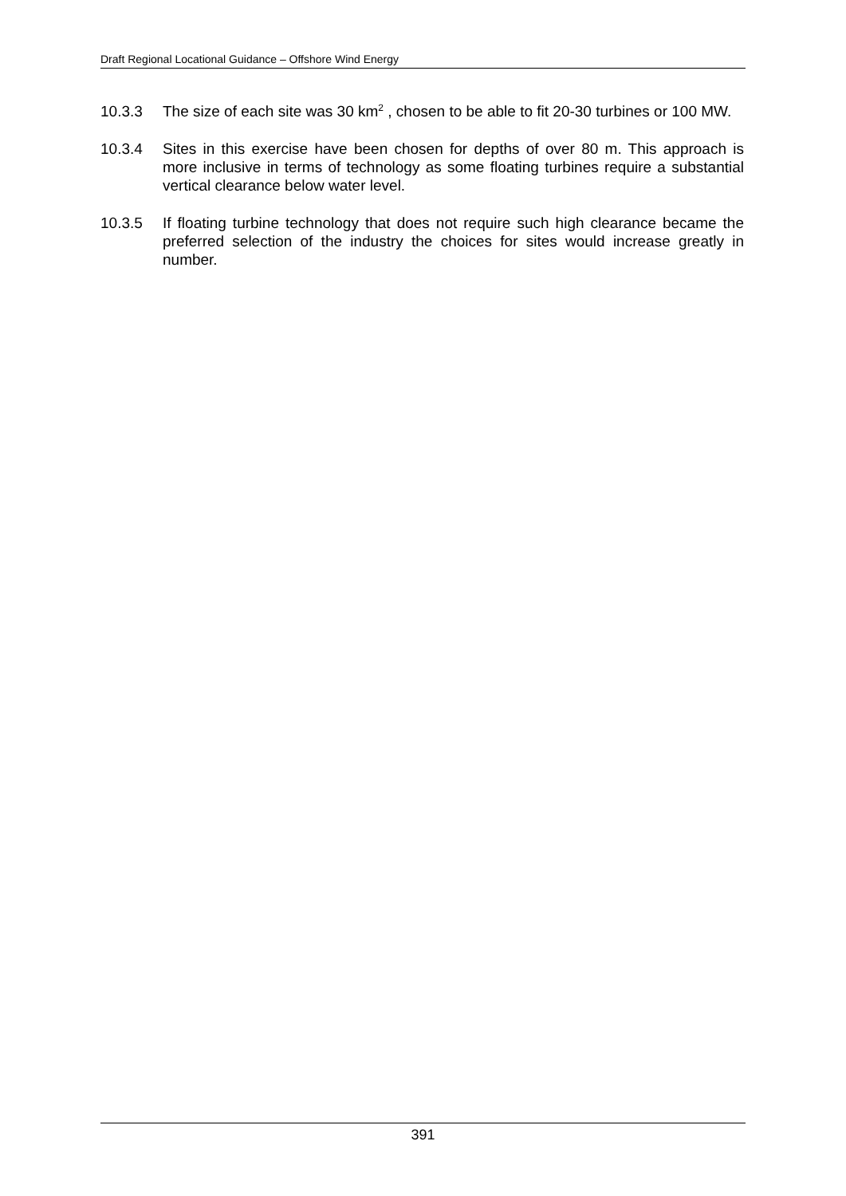Draft Regional Locational Guidance – Offshore Wind Energy
10.3.3 The size of each site was 30 km<sup>2</sup> , chosen to be able to fit 20-30 turbines or 100 MW.
10.3.4 Sites in this exercise have been chosen for depths of over 80 m. This approach is more inclusive in terms of technology as some floating turbines require a substantial vertical clearance below water level.
10.3.5 If floating turbine technology that does not require such high clearance became the preferred selection of the industry the choices for sites would increase greatly in number.
391